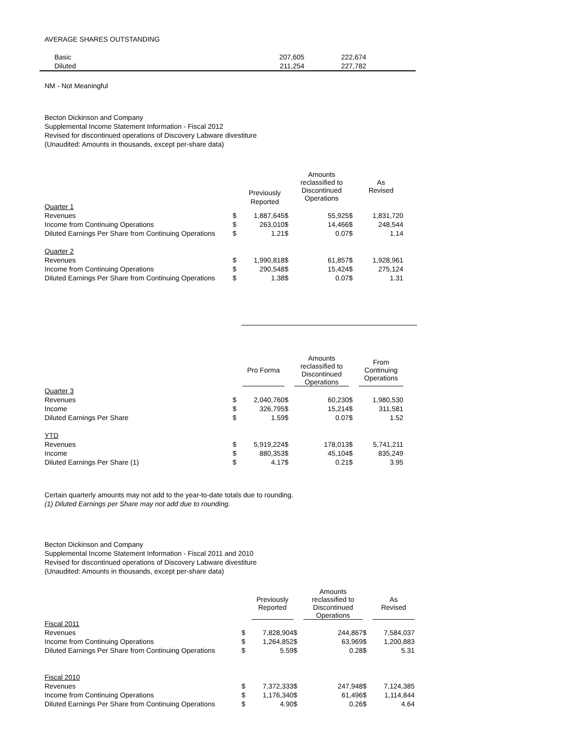AVERAGE SHARES OUTSTANDING
| Basic | 207,605 | 222,674 | |
| Diluted | 211,254 | 227,782 | |
NM - Not Meaningful
Becton Dickinson and Company
Supplemental Income Statement Information - Fiscal 2012
Revised for discontinued operations of Discovery Labware divestiture
(Unaudited: Amounts in thousands, except per-share data)
| | | | | Amounts reclassified to Discontinued Operations | | As Revised |
| --- | --- | --- | --- | --- | --- | --- |
| Quarter 1 | | | | | | |
| Revenues | $ | 1,887,645 | $ | 55,925 | $ | 1,831,720 |
| Income from Continuing Operations | $ | 263,010 | $ | 14,466 | $ | 248,544 |
| Diluted Earnings Per Share from Continuing Operations | $ | 1.21 | $ | 0.07 | $ | 1.14 |
| Quarter 2 | | | | | | |
| Revenues | $ | 1,990,818 | $ | 61,857 | $ | 1,928,961 |
| Income from Continuing Operations | $ | 290,548 | $ | 15,424 | $ | 275,124 |
| Diluted Earnings Per Share from Continuing Operations | $ | 1.38 | $ | 0.07 | $ | 1.31 |
Previously
Reported
| | | Pro Forma | | Amounts reclassified to Discontinued Operations | | From Continuing Operations |
| --- | --- | --- | --- | --- | --- | --- |
| Quarter 3 | | | | | | |
| Revenues | $ | 2,040,760 | $ | 60,230 | $ | 1,980,530 |
| Income | $ | 326,795 | $ | 15,214 | $ | 311,581 |
| Diluted Earnings Per Share | $ | 1.59 | $ | 0.07 | $ | 1.52 |
| YTD | | | | | | |
| Revenues | $ | 5,919,224 | $ | 178,013 | $ | 5,741,211 |
| Income | $ | 880,353 | $ | 45,104 | $ | 835,249 |
| Diluted Earnings Per Share (1) | $ | 4.17 | $ | 0.21 | $ | 3.95 |
Certain quarterly amounts may not add to the year-to-date totals due to rounding.
(1) Diluted Earnings per Share may not add due to rounding.
Becton Dickinson and Company
Supplemental Income Statement Information - Fiscal 2011 and 2010
Revised for discontinued operations of Discovery Labware divestiture
(Unaudited: Amounts in thousands, except per-share data)
| | | Previously Reported | | Amounts reclassified to Discontinued Operations | | As Revised |
| --- | --- | --- | --- | --- | --- | --- |
| Fiscal 2011 | | | | | | |
| Revenues | $ | 7,828,904 | $ | 244,867 | $ | 7,584,037 |
| Income from Continuing Operations | $ | 1,264,852 | $ | 63,969 | $ | 1,200,883 |
| Diluted Earnings Per Share from Continuing Operations | $ | 5.59 | $ | 0.28 | $ | 5.31 |
| Fiscal 2010 | | | | | | |
| Revenues | $ | 7,372,333 | $ | 247,948 | $ | 7,124,385 |
| Income from Continuing Operations | $ | 1,176,340 | $ | 61,496 | $ | 1,114,844 |
| Diluted Earnings Per Share from Continuing Operations | $ | 4.90 | $ | 0.26 | $ | 4.64 |